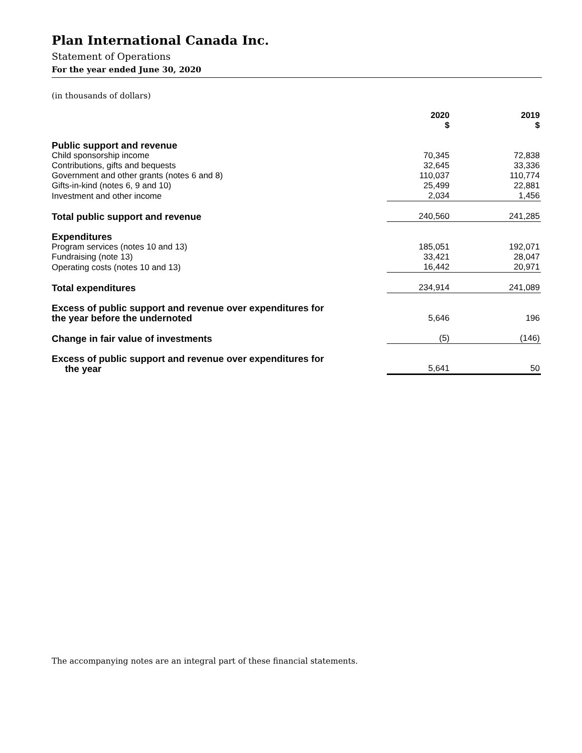Plan International Canada Inc.
Statement of Operations
For the year ended June 30, 2020
(in thousands of dollars)
| | 2020 $ | | 2019 $ |
| --- | --- | --- | --- |
| Public support and revenue | | | |
| Child sponsorship income | 70,345 | | 72,838 |
| Contributions, gifts and bequests | 32,645 | | 33,336 |
| Government and other grants (notes 6 and 8) | 110,037 | | 110,774 |
| Gifts-in-kind (notes 6, 9 and 10) | 25,499 | | 22,881 |
| Investment and other income | 2,034 | | 1,456 |
| Total public support and revenue | 240,560 | | 241,285 |
| Expenditures | | | |
| Program services (notes 10 and 13) | 185,051 | | 192,071 |
| Fundraising (note 13) | 33,421 | | 28,047 |
| Operating costs (notes 10 and 13) | 16,442 | | 20,971 |
| Total expenditures | 234,914 | | 241,089 |
| Excess of public support and revenue over expenditures for the year before the undernoted | 5,646 | | 196 |
| Change in fair value of investments | (5) | | (146) |
| Excess of public support and revenue over expenditures for the year | 5,641 | | 50 |
The accompanying notes are an integral part of these financial statements.